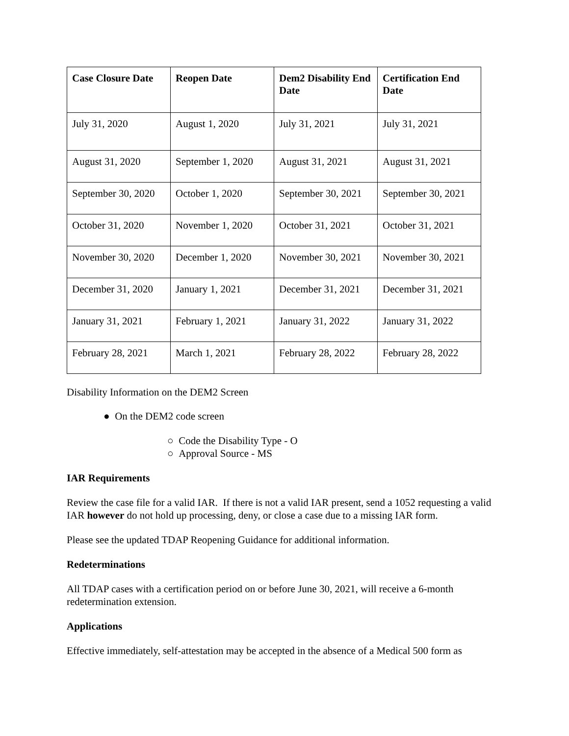| Case Closure Date | Reopen Date | Dem2 Disability End Date | Certification End Date |
| --- | --- | --- | --- |
| July 31, 2020 | August 1, 2020 | July 31, 2021 | July 31, 2021 |
| August 31, 2020 | September 1, 2020 | August 31, 2021 | August 31, 2021 |
| September 30, 2020 | October 1, 2020 | September 30, 2021 | September 30, 2021 |
| October 31, 2020 | November 1, 2020 | October 31, 2021 | October 31, 2021 |
| November 30, 2020 | December 1, 2020 | November 30, 2021 | November 30, 2021 |
| December 31, 2020 | January 1, 2021 | December 31, 2021 | December 31, 2021 |
| January 31, 2021 | February 1, 2021 | January 31, 2022 | January 31, 2022 |
| February 28, 2021 | March 1, 2021 | February 28, 2022 | February 28, 2022 |
Disability Information on the DEM2 Screen
● On the DEM2 code screen
○ Code the Disability Type - O
○ Approval Source - MS
IAR Requirements
Review the case file for a valid IAR. If there is not a valid IAR present, send a 1052 requesting a valid IAR however do not hold up processing, deny, or close a case due to a missing IAR form.
Please see the updated TDAP Reopening Guidance for additional information.
Redeterminations
All TDAP cases with a certification period on or before June 30, 2021, will receive a 6-month redetermination extension.
Applications
Effective immediately, self-attestation may be accepted in the absence of a Medical 500 form as